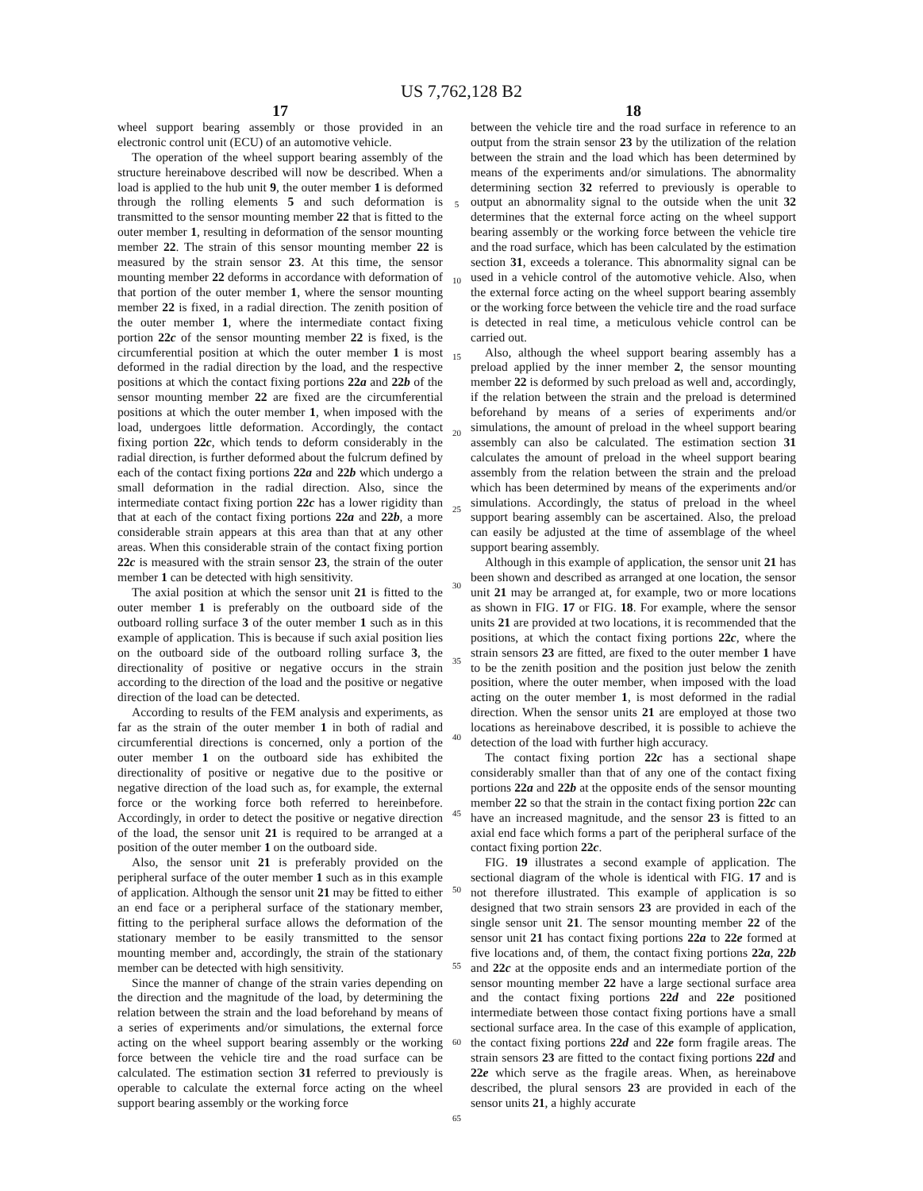US 7,762,128 B2
17
wheel support bearing assembly or those provided in an electronic control unit (ECU) of an automotive vehicle.
The operation of the wheel support bearing assembly of the structure hereinabove described will now be described. When a load is applied to the hub unit 9, the outer member 1 is deformed through the rolling elements 5 and such deformation is transmitted to the sensor mounting member 22 that is fitted to the outer member 1, resulting in deformation of the sensor mounting member 22. The strain of this sensor mounting member 22 is measured by the strain sensor 23. At this time, the sensor mounting member 22 deforms in accordance with deformation of that portion of the outer member 1, where the sensor mounting member 22 is fixed, in a radial direction. The zenith position of the outer member 1, where the intermediate contact fixing portion 22c of the sensor mounting member 22 is fixed, is the circumferential position at which the outer member 1 is most deformed in the radial direction by the load, and the respective positions at which the contact fixing portions 22a and 22b of the sensor mounting member 22 are fixed are the circumferential positions at which the outer member 1, when imposed with the load, undergoes little deformation. Accordingly, the contact fixing portion 22c, which tends to deform considerably in the radial direction, is further deformed about the fulcrum defined by each of the contact fixing portions 22a and 22b which undergo a small deformation in the radial direction. Also, since the intermediate contact fixing portion 22c has a lower rigidity than that at each of the contact fixing portions 22a and 22b, a more considerable strain appears at this area than that at any other areas. When this considerable strain of the contact fixing portion 22c is measured with the strain sensor 23, the strain of the outer member 1 can be detected with high sensitivity.
The axial position at which the sensor unit 21 is fitted to the outer member 1 is preferably on the outboard side of the outboard rolling surface 3 of the outer member 1 such as in this example of application. This is because if such axial position lies on the outboard side of the outboard rolling surface 3, the directionality of positive or negative occurs in the strain according to the direction of the load and the positive or negative direction of the load can be detected.
According to results of the FEM analysis and experiments, as far as the strain of the outer member 1 in both of radial and circumferential directions is concerned, only a portion of the outer member 1 on the outboard side has exhibited the directionality of positive or negative due to the positive or negative direction of the load such as, for example, the external force or the working force both referred to hereinbefore. Accordingly, in order to detect the positive or negative direction of the load, the sensor unit 21 is required to be arranged at a position of the outer member 1 on the outboard side.
Also, the sensor unit 21 is preferably provided on the peripheral surface of the outer member 1 such as in this example of application. Although the sensor unit 21 may be fitted to either an end face or a peripheral surface of the stationary member, fitting to the peripheral surface allows the deformation of the stationary member to be easily transmitted to the sensor mounting member and, accordingly, the strain of the stationary member can be detected with high sensitivity.
Since the manner of change of the strain varies depending on the direction and the magnitude of the load, by determining the relation between the strain and the load beforehand by means of a series of experiments and/or simulations, the external force acting on the wheel support bearing assembly or the working force between the vehicle tire and the road surface can be calculated. The estimation section 31 referred to previously is operable to calculate the external force acting on the wheel support bearing assembly or the working force
5
10
15
20
25
30
35
40
45
50
55
60
65
18
between the vehicle tire and the road surface in reference to an output from the strain sensor 23 by the utilization of the relation between the strain and the load which has been determined by means of the experiments and/or simulations. The abnormality determining section 32 referred to previously is operable to output an abnormality signal to the outside when the unit 32 determines that the external force acting on the wheel support bearing assembly or the working force between the vehicle tire and the road surface, which has been calculated by the estimation section 31, exceeds a tolerance. This abnormality signal can be used in a vehicle control of the automotive vehicle. Also, when the external force acting on the wheel support bearing assembly or the working force between the vehicle tire and the road surface is detected in real time, a meticulous vehicle control can be carried out.
Also, although the wheel support bearing assembly has a preload applied by the inner member 2, the sensor mounting member 22 is deformed by such preload as well and, accordingly, if the relation between the strain and the preload is determined beforehand by means of a series of experiments and/or simulations, the amount of preload in the wheel support bearing assembly can also be calculated. The estimation section 31 calculates the amount of preload in the wheel support bearing assembly from the relation between the strain and the preload which has been determined by means of the experiments and/or simulations. Accordingly, the status of preload in the wheel support bearing assembly can be ascertained. Also, the preload can easily be adjusted at the time of assemblage of the wheel support bearing assembly.
Although in this example of application, the sensor unit 21 has been shown and described as arranged at one location, the sensor unit 21 may be arranged at, for example, two or more locations as shown in FIG. 17 or FIG. 18. For example, where the sensor units 21 are provided at two locations, it is recommended that the positions, at which the contact fixing portions 22c, where the strain sensors 23 are fitted, are fixed to the outer member 1 have to be the zenith position and the position just below the zenith position, where the outer member, when imposed with the load acting on the outer member 1, is most deformed in the radial direction. When the sensor units 21 are employed at those two locations as hereinabove described, it is possible to achieve the detection of the load with further high accuracy.
The contact fixing portion 22c has a sectional shape considerably smaller than that of any one of the contact fixing portions 22a and 22b at the opposite ends of the sensor mounting member 22 so that the strain in the contact fixing portion 22c can have an increased magnitude, and the sensor 23 is fitted to an axial end face which forms a part of the peripheral surface of the contact fixing portion 22c.
FIG. 19 illustrates a second example of application. The sectional diagram of the whole is identical with FIG. 17 and is not therefore illustrated. This example of application is so designed that two strain sensors 23 are provided in each of the single sensor unit 21. The sensor mounting member 22 of the sensor unit 21 has contact fixing portions 22a to 22e formed at five locations and, of them, the contact fixing portions 22a, 22b and 22c at the opposite ends and an intermediate portion of the sensor mounting member 22 have a large sectional surface area and the contact fixing portions 22d and 22e positioned intermediate between those contact fixing portions have a small sectional surface area. In the case of this example of application, the contact fixing portions 22d and 22e form fragile areas. The strain sensors 23 are fitted to the contact fixing portions 22d and 22e which serve as the fragile areas. When, as hereinabove described, the plural sensors 23 are provided in each of the sensor units 21, a highly accurate